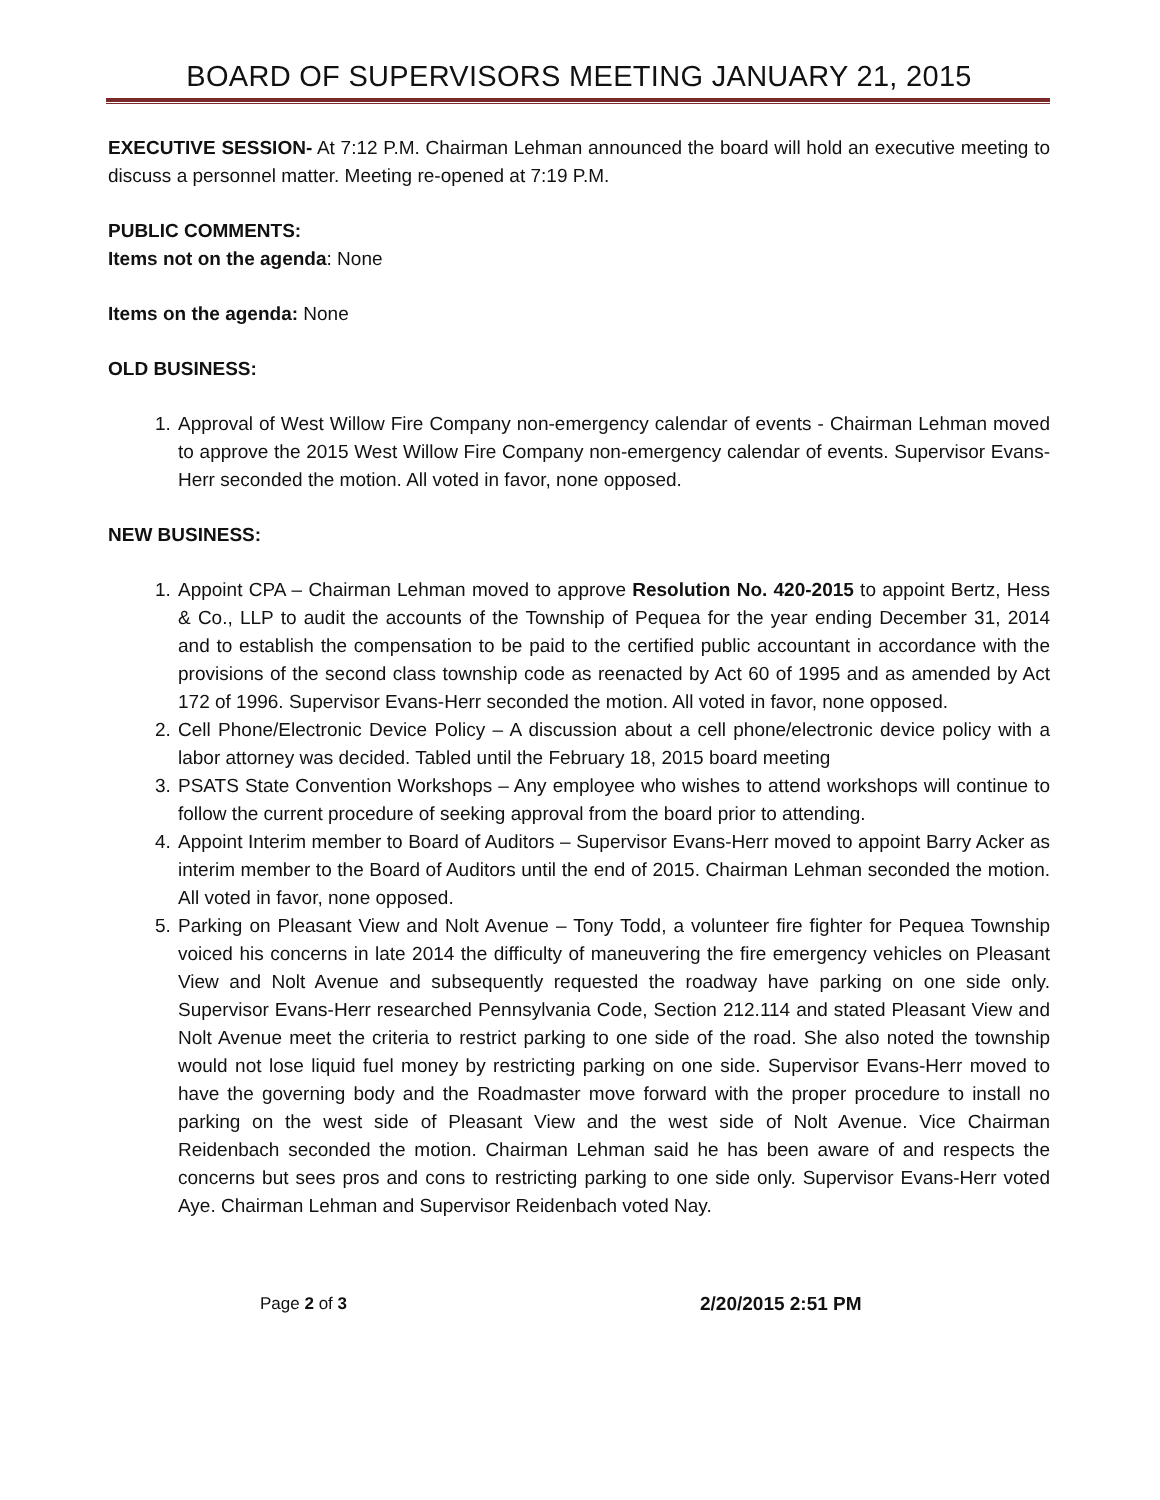BOARD OF SUPERVISORS MEETING JANUARY 21, 2015
EXECUTIVE SESSION- At 7:12 P.M. Chairman Lehman announced the board will hold an executive meeting to discuss a personnel matter. Meeting re-opened at 7:19 P.M.
PUBLIC COMMENTS:
Items not on the agenda: None
Items on the agenda: None
OLD BUSINESS:
1. Approval of West Willow Fire Company non-emergency calendar of events - Chairman Lehman moved to approve the 2015 West Willow Fire Company non-emergency calendar of events. Supervisor Evans-Herr seconded the motion. All voted in favor, none opposed.
NEW BUSINESS:
1. Appoint CPA – Chairman Lehman moved to approve Resolution No. 420-2015 to appoint Bertz, Hess & Co., LLP to audit the accounts of the Township of Pequea for the year ending December 31, 2014 and to establish the compensation to be paid to the certified public accountant in accordance with the provisions of the second class township code as reenacted by Act 60 of 1995 and as amended by Act 172 of 1996. Supervisor Evans-Herr seconded the motion. All voted in favor, none opposed.
2. Cell Phone/Electronic Device Policy – A discussion about a cell phone/electronic device policy with a labor attorney was decided. Tabled until the February 18, 2015 board meeting
3. PSATS State Convention Workshops – Any employee who wishes to attend workshops will continue to follow the current procedure of seeking approval from the board prior to attending.
4. Appoint Interim member to Board of Auditors – Supervisor Evans-Herr moved to appoint Barry Acker as interim member to the Board of Auditors until the end of 2015. Chairman Lehman seconded the motion. All voted in favor, none opposed.
5. Parking on Pleasant View and Nolt Avenue – Tony Todd, a volunteer fire fighter for Pequea Township voiced his concerns in late 2014 the difficulty of maneuvering the fire emergency vehicles on Pleasant View and Nolt Avenue and subsequently requested the roadway have parking on one side only. Supervisor Evans-Herr researched Pennsylvania Code, Section 212.114 and stated Pleasant View and Nolt Avenue meet the criteria to restrict parking to one side of the road. She also noted the township would not lose liquid fuel money by restricting parking on one side. Supervisor Evans-Herr moved to have the governing body and the Roadmaster move forward with the proper procedure to install no parking on the west side of Pleasant View and the west side of Nolt Avenue. Vice Chairman Reidenbach seconded the motion. Chairman Lehman said he has been aware of and respects the concerns but sees pros and cons to restricting parking to one side only. Supervisor Evans-Herr voted Aye. Chairman Lehman and Supervisor Reidenbach voted Nay.
Page 2 of 3 2/20/2015 2:51 PM